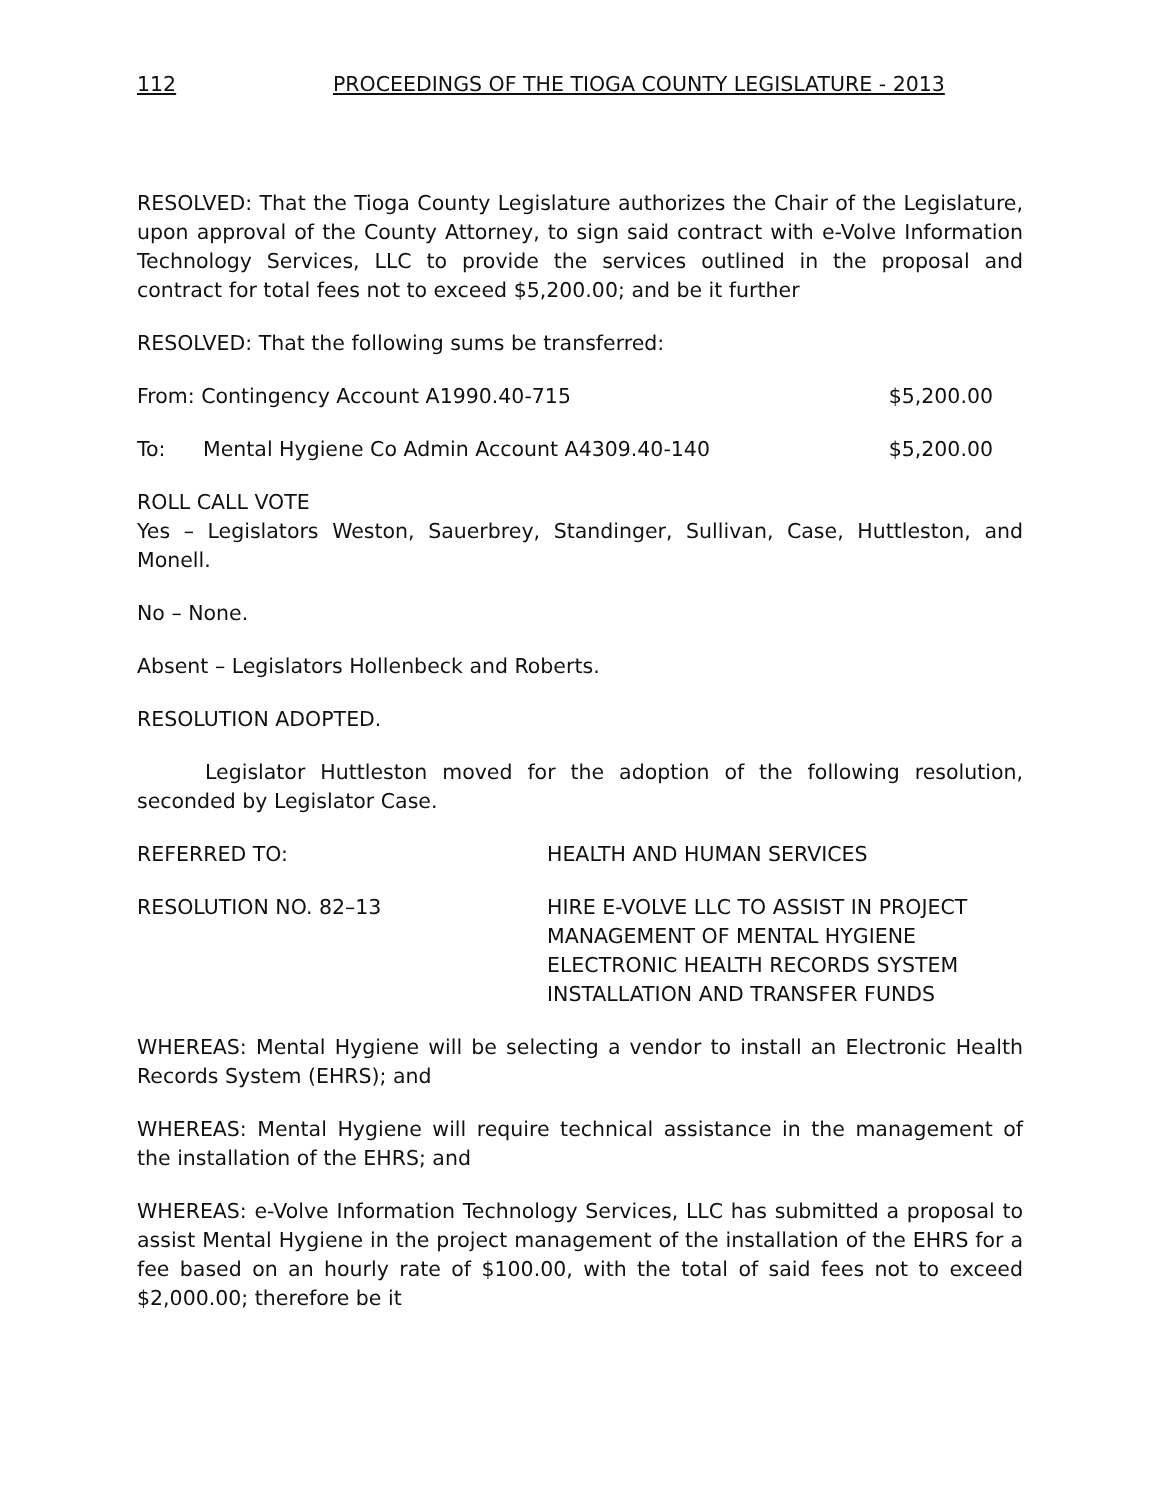112 PROCEEDINGS OF THE TIOGA COUNTY LEGISLATURE - 2013
RESOLVED: That the Tioga County Legislature authorizes the Chair of the Legislature, upon approval of the County Attorney, to sign said contract with e-Volve Information Technology Services, LLC to provide the services outlined in the proposal and contract for total fees not to exceed $5,200.00; and be it further
RESOLVED: That the following sums be transferred:
From: Contingency Account A1990.40-715 $5,200.00
To: Mental Hygiene Co Admin Account A4309.40-140 $5,200.00
ROLL CALL VOTE
Yes – Legislators Weston, Sauerbrey, Standinger, Sullivan, Case, Huttleston, and Monell.
No – None.
Absent – Legislators Hollenbeck and Roberts.
RESOLUTION ADOPTED.
Legislator Huttleston moved for the adoption of the following resolution, seconded by Legislator Case.
REFERRED TO: HEALTH AND HUMAN SERVICES
RESOLUTION NO. 82–13 HIRE E-VOLVE LLC TO ASSIST IN PROJECT MANAGEMENT OF MENTAL HYGIENE ELECTRONIC HEALTH RECORDS SYSTEM INSTALLATION AND TRANSFER FUNDS
WHEREAS: Mental Hygiene will be selecting a vendor to install an Electronic Health Records System (EHRS); and
WHEREAS: Mental Hygiene will require technical assistance in the management of the installation of the EHRS; and
WHEREAS: e-Volve Information Technology Services, LLC has submitted a proposal to assist Mental Hygiene in the project management of the installation of the EHRS for a fee based on an hourly rate of $100.00, with the total of said fees not to exceed $2,000.00; therefore be it